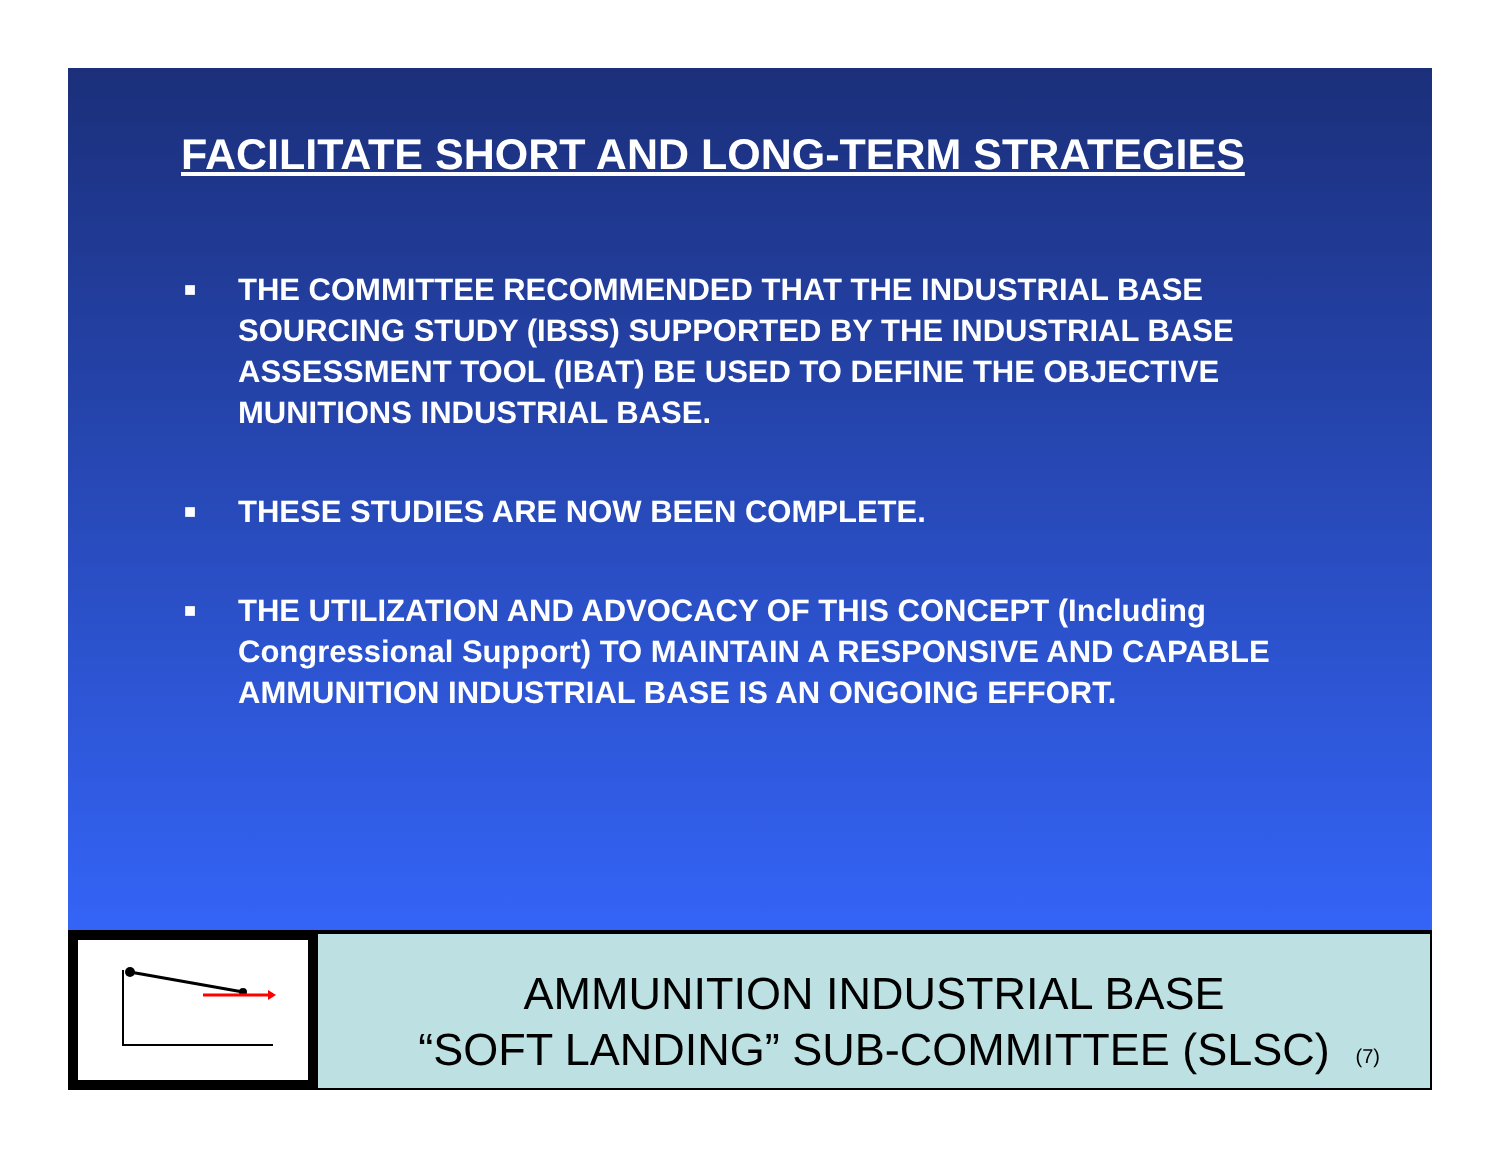FACILITATE SHORT AND LONG-TERM STRATEGIES
■ THE COMMITTEE RECOMMENDED THAT THE INDUSTRIAL BASE SOURCING STUDY (IBSS) SUPPORTED BY THE INDUSTRIAL BASE ASSESSMENT TOOL (IBAT) BE USED TO DEFINE THE OBJECTIVE MUNITIONS INDUSTRIAL BASE.
■ THESE STUDIES ARE NOW BEEN COMPLETE.
■ THE UTILIZATION AND ADVOCACY OF THIS CONCEPT (Including Congressional Support) TO MAINTAIN A RESPONSIVE AND CAPABLE AMMUNITION INDUSTRIAL BASE IS AN ONGOING EFFORT.
AMMUNITION INDUSTRIAL BASE
“SOFT LANDING” SUB-COMMITTEE (SLSC)
(7)